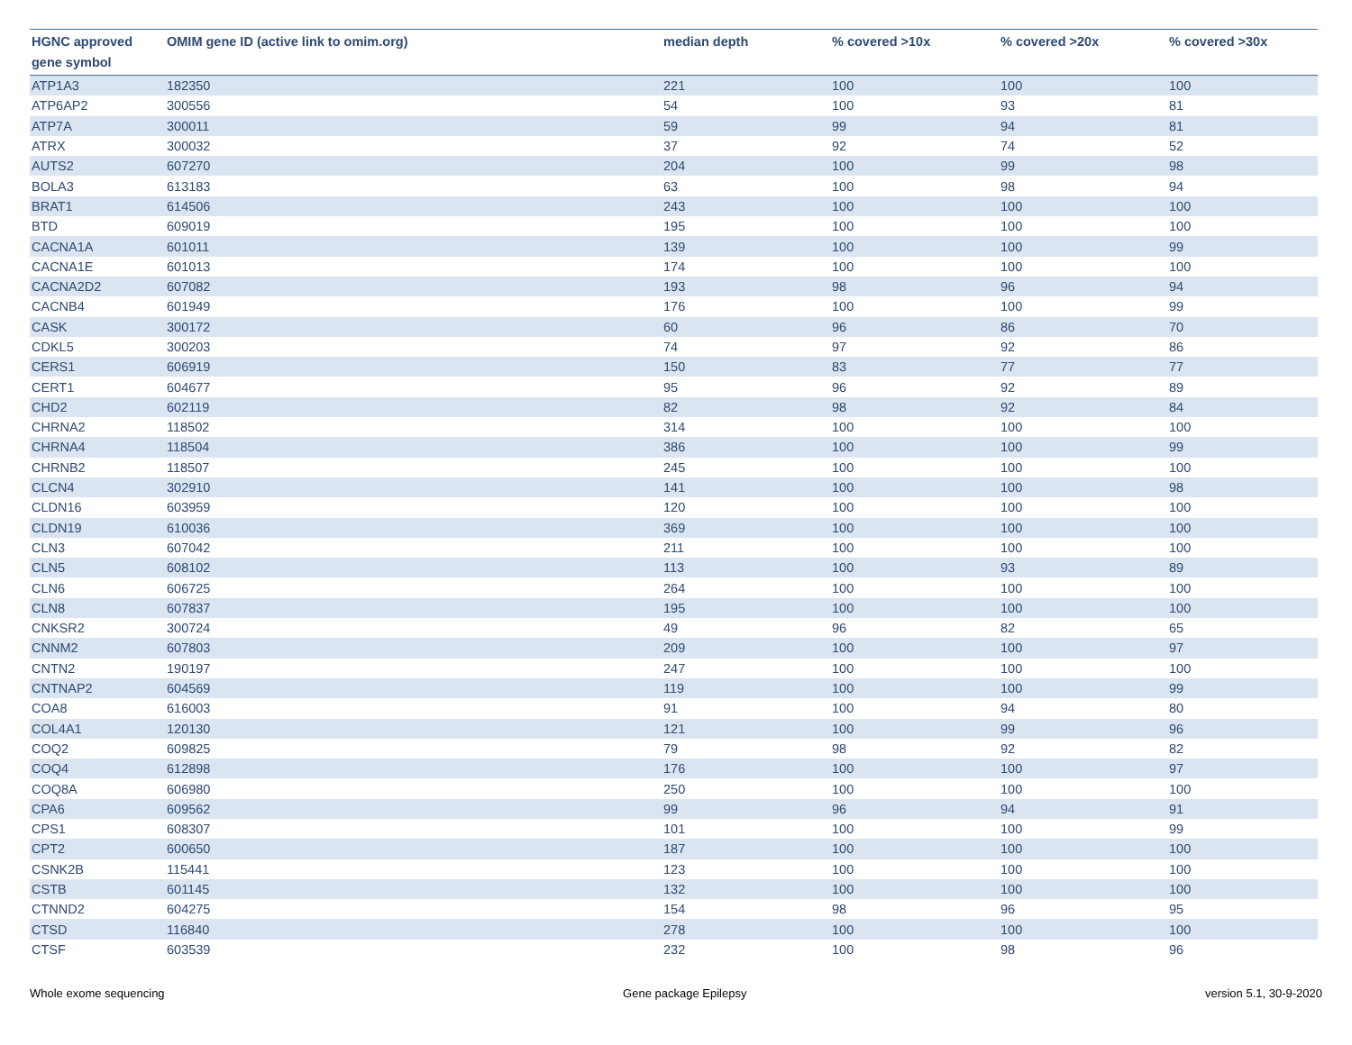| HGNC approved gene symbol | OMIM gene ID (active link to omim.org) | median depth | % covered >10x | % covered >20x | % covered >30x |
| --- | --- | --- | --- | --- | --- |
| ATP1A3 | 182350 | 221 | 100 | 100 | 100 |
| ATP6AP2 | 300556 | 54 | 100 | 93 | 81 |
| ATP7A | 300011 | 59 | 99 | 94 | 81 |
| ATRX | 300032 | 37 | 92 | 74 | 52 |
| AUTS2 | 607270 | 204 | 100 | 99 | 98 |
| BOLA3 | 613183 | 63 | 100 | 98 | 94 |
| BRAT1 | 614506 | 243 | 100 | 100 | 100 |
| BTD | 609019 | 195 | 100 | 100 | 100 |
| CACNA1A | 601011 | 139 | 100 | 100 | 99 |
| CACNA1E | 601013 | 174 | 100 | 100 | 100 |
| CACNA2D2 | 607082 | 193 | 98 | 96 | 94 |
| CACNB4 | 601949 | 176 | 100 | 100 | 99 |
| CASK | 300172 | 60 | 96 | 86 | 70 |
| CDKL5 | 300203 | 74 | 97 | 92 | 86 |
| CERS1 | 606919 | 150 | 83 | 77 | 77 |
| CERT1 | 604677 | 95 | 96 | 92 | 89 |
| CHD2 | 602119 | 82 | 98 | 92 | 84 |
| CHRNA2 | 118502 | 314 | 100 | 100 | 100 |
| CHRNA4 | 118504 | 386 | 100 | 100 | 99 |
| CHRNB2 | 118507 | 245 | 100 | 100 | 100 |
| CLCN4 | 302910 | 141 | 100 | 100 | 98 |
| CLDN16 | 603959 | 120 | 100 | 100 | 100 |
| CLDN19 | 610036 | 369 | 100 | 100 | 100 |
| CLN3 | 607042 | 211 | 100 | 100 | 100 |
| CLN5 | 608102 | 113 | 100 | 93 | 89 |
| CLN6 | 606725 | 264 | 100 | 100 | 100 |
| CLN8 | 607837 | 195 | 100 | 100 | 100 |
| CNKSR2 | 300724 | 49 | 96 | 82 | 65 |
| CNNM2 | 607803 | 209 | 100 | 100 | 97 |
| CNTN2 | 190197 | 247 | 100 | 100 | 100 |
| CNTNAP2 | 604569 | 119 | 100 | 100 | 99 |
| COA8 | 616003 | 91 | 100 | 94 | 80 |
| COL4A1 | 120130 | 121 | 100 | 99 | 96 |
| COQ2 | 609825 | 79 | 98 | 92 | 82 |
| COQ4 | 612898 | 176 | 100 | 100 | 97 |
| COQ8A | 606980 | 250 | 100 | 100 | 100 |
| CPA6 | 609562 | 99 | 96 | 94 | 91 |
| CPS1 | 608307 | 101 | 100 | 100 | 99 |
| CPT2 | 600650 | 187 | 100 | 100 | 100 |
| CSNK2B | 115441 | 123 | 100 | 100 | 100 |
| CSTB | 601145 | 132 | 100 | 100 | 100 |
| CTNND2 | 604275 | 154 | 98 | 96 | 95 |
| CTSD | 116840 | 278 | 100 | 100 | 100 |
| CTSF | 603539 | 232 | 100 | 98 | 96 |
Whole exome sequencing Gene package Epilepsy version 5.1, 30-9-2020